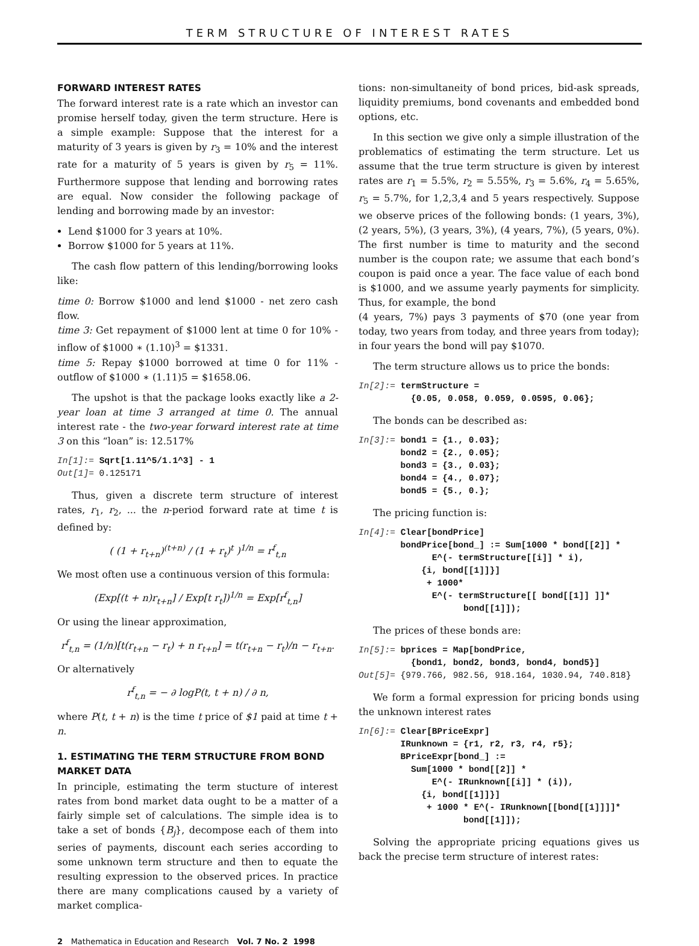TERM STRUCTURE OF INTEREST RATES
FORWARD INTEREST RATES
The forward interest rate is a rate which an investor can promise herself today, given the term structure. Here is a simple example: Suppose that the interest for a maturity of 3 years is given by r<sub>3</sub> = 10% and the interest rate for a maturity of 5 years is given by r<sub>5</sub> = 11%. Furthermore suppose that lending and borrowing rates are equal. Now consider the following package of lending and borrowing made by an investor:
Lend $1000 for 3 years at 10%.
Borrow $1000 for 5 years at 11%.
The cash flow pattern of this lending/borrowing looks like:
time 0: Borrow $1000 and lend $1000 - net zero cash flow.
time 3: Get repayment of $1000 lent at time 0 for 10% - inflow of $1000 ∗ (1.10)<sup>3</sup> = $1331.
time 5: Repay $1000 borrowed at time 0 for 11% - outflow of $1000 ∗ (1.11)5 = $1658.06.
The upshot is that the package looks exactly like a 2-year loan at time 3 arranged at time 0. The annual interest rate - the two-year forward interest rate at time 3 on this “loan” is: 12.517%
In[1]:= Sqrt[1.11^5/1.1^3] - 1 Out[1]= 0.125171
Thus, given a discrete term structure of interest rates, r<sub>1</sub>, r<sub>2</sub>, ... the n-period forward rate at time t is defined by:
( (1 + r<sub>t+n</sub>)<sup>(t+n)</sup> / (1 + r<sub>t</sub>)<sup>t</sup> )<sup>1/n</sup> = r<sup>f</sup><sub>t,n</sub>
We most often use a continuous version of this formula:
(Exp[(t + n)r<sub>t+n</sub>] / Exp[t r<sub>t</sub>])<sup>1/n</sup> = Exp[r<sup>f</sup><sub>t,n</sub>]
Or using the linear approximation,
r<sup>f</sup><sub>t,n</sub> = (1/n)[t(r<sub>t+n</sub> − r<sub>t</sub>) + n r<sub>t+n</sub>] = t(r<sub>t+n</sub> − r<sub>t</sub>)/n − r<sub>t+n</sub>.
Or alternatively
r<sup>f</sup><sub>t,n</sub> = − ∂ logP(t, t + n) / ∂ n,
where P(t, t + n) is the time t price of $1 paid at time t + n.
1. ESTIMATING THE TERM STRUCTURE FROM BOND MARKET DATA
In principle, estimating the term stucture of interest rates from bond market data ought to be a matter of a fairly simple set of calculations. The simple idea is to take a set of bonds {B<sub>j</sub>}, decompose each of them into series of payments, discount each series according to some unknown term structure and then to equate the resulting expression to the observed prices. In practice there are many complications caused by a variety of market complica-
tions: non-simultaneity of bond prices, bid-ask spreads, liquidity premiums, bond covenants and embedded bond options, etc.
In this section we give only a simple illustration of the problematics of estimating the term structure. Let us assume that the true term structure is given by interest rates are r<sub>1</sub> = 5.5%, r<sub>2</sub> = 5.55%, r<sub>3</sub> = 5.6%, r<sub>4</sub> = 5.65%, r<sub>5</sub> = 5.7%, for 1,2,3,4 and 5 years respectively. Suppose we observe prices of the following bonds: (1 years, 3%), (2 years, 5%), (3 years, 3%), (4 years, 7%), (5 years, 0%). The first number is time to maturity and the second number is the coupon rate; we assume that each bond’s coupon is paid once a year. The face value of each bond is $1000, and we assume yearly payments for simplicity. Thus, for example, the bond
(4 years, 7%) pays 3 payments of $70 (one year from today, two years from today, and three years from today); in four years the bond will pay $1070.
The term structure allows us to price the bonds:
In[2]:= termStructure = {0.05, 0.058, 0.059, 0.0595, 0.06};
The bonds can be described as:
In[3]:= bond1 = {1., 0.03}; bond2 = {2., 0.05}; bond3 = {3., 0.03}; bond4 = {4., 0.07}; bond5 = {5., 0.};
The pricing function is:
In[4]:= Clear[bondPrice] bondPrice[bond_] := Sum[1000 * bond[[2]] * E^(- termStructure[[i]] * i), {i, bond[[1]]}] + 1000* E^(- termStructure[[ bond[[1]] ]]* bond[[1]]);
The prices of these bonds are:
In[5]:= bprices = Map[bondPrice, {bond1, bond2, bond3, bond4, bond5}] Out[5]= {979.766, 982.56, 918.164, 1030.94, 740.818}
We form a formal expression for pricing bonds using the unknown interest rates
In[6]:= Clear[BPriceExpr] IRunknown = {r1, r2, r3, r4, r5}; BPriceExpr[bond_] := Sum[1000 * bond[[2]] * E^(- IRunknown[[i]] * (i)), {i, bond[[1]]}] + 1000 * E^(- IRunknown[[bond[[1]]]]* bond[[1]]);
Solving the appropriate pricing equations gives us back the precise term structure of interest rates:
2 Mathematica in Education and Research Vol. 7 No. 2 1998